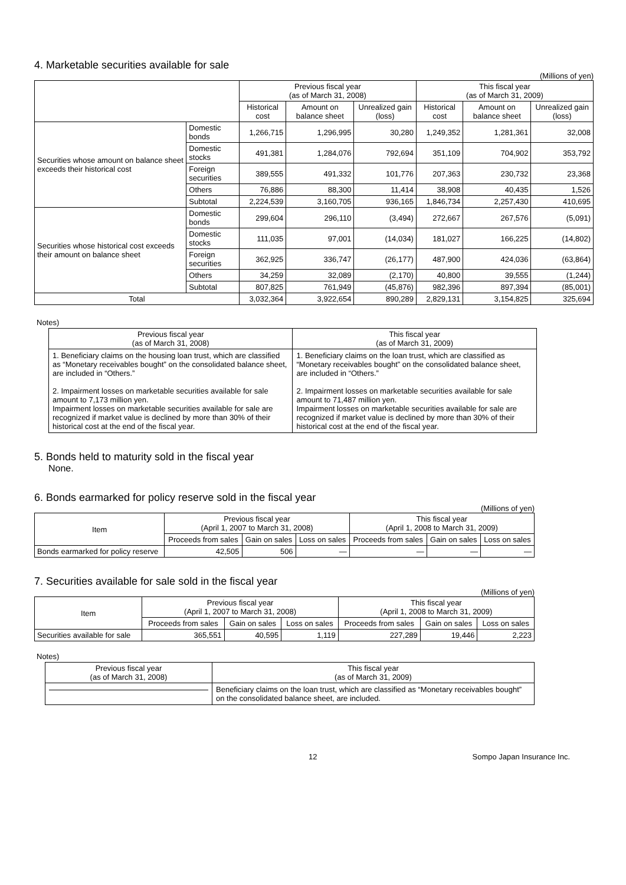4. Marketable securities available for sale
(Millions of yen)
| | | Previous fiscal year (as of March 31, 2008) | | | This fiscal year (as of March 31, 2009) | | |
| --- | --- | --- | --- | --- | --- | --- | --- |
| | | Historical cost | Amount on balance sheet | Unrealized gain (loss) | Historical cost | Amount on balance sheet | Unrealized gain (loss) |
| Securities whose amount on balance sheet exceeds their historical cost | Domestic bonds | 1,266,715 | 1,296,995 | 30,280 | 1,249,352 | 1,281,361 | 32,008 |
| | Domestic stocks | 491,381 | 1,284,076 | 792,694 | 351,109 | 704,902 | 353,792 |
| | Foreign securities | 389,555 | 491,332 | 101,776 | 207,363 | 230,732 | 23,368 |
| | Others | 76,886 | 88,300 | 11,414 | 38,908 | 40,435 | 1,526 |
| | Subtotal | 2,224,539 | 3,160,705 | 936,165 | 1,846,734 | 2,257,430 | 410,695 |
| Securities whose historical cost exceeds their amount on balance sheet | Domestic bonds | 299,604 | 296,110 | (3,494) | 272,667 | 267,576 | (5,091) |
| | Domestic stocks | 111,035 | 97,001 | (14,034) | 181,027 | 166,225 | (14,802) |
| | Foreign securities | 362,925 | 336,747 | (26,177) | 487,900 | 424,036 | (63,864) |
| | Others | 34,259 | 32,089 | (2,170) | 40,800 | 39,555 | (1,244) |
| | Subtotal | 807,825 | 761,949 | (45,876) | 982,396 | 897,394 | (85,001) |
| Total | | 3,032,364 | 3,922,654 | 890,289 | 2,829,131 | 3,154,825 | 325,694 |
Notes)
| Previous fiscal year (as of March 31, 2008) | This fiscal year (as of March 31, 2009) |
| --- | --- |
| 1. Beneficiary claims on the housing loan trust, which are classified as “Monetary receivables bought” on the consolidated balance sheet, are included in “Others.” 2. Impairment losses on marketable securities available for sale amount to 7,173 million yen. Impairment losses on marketable securities available for sale are recognized if market value is declined by more than 30% of their historical cost at the end of the fiscal year. | 1. Beneficiary claims on the loan trust, which are classified as “Monetary receivables bought” on the consolidated balance sheet, are included in “Others.” 2. Impairment losses on marketable securities available for sale amount to 71,487 million yen. Impairment losses on marketable securities available for sale are recognized if market value is declined by more than 30% of their historical cost at the end of the fiscal year. |
5. Bonds held to maturity sold in the fiscal year
None.
6. Bonds earmarked for policy reserve sold in the fiscal year
(Millions of yen)
| Item | Previous fiscal year (April 1, 2007 to March 31, 2008) | | | This fiscal year (April 1, 2008 to March 31, 2009) | | |
| --- | --- | --- | --- | --- | --- | --- |
| | Proceeds from sales | Gain on sales | Loss on sales | Proceeds from sales | Gain on sales | Loss on sales |
| Bonds earmarked for policy reserve | 42,505 | 506 | — | — | — | — |
7. Securities available for sale sold in the fiscal year
(Millions of yen)
| Item | Previous fiscal year (April 1, 2007 to March 31, 2008) | | | This fiscal year (April 1, 2008 to March 31, 2009) | | |
| --- | --- | --- | --- | --- | --- | --- |
| | Proceeds from sales | Gain on sales | Loss on sales | Proceeds from sales | Gain on sales | Loss on sales |
| Securities available for sale | 365,551 | 40,595 | 1,119 | 227,289 | 19,446 | 2,223 |
Notes)
| Previous fiscal year (as of March 31, 2008) | This fiscal year (as of March 31, 2009) |
| --- | --- |
| | Beneficiary claims on the loan trust, which are classified as “Monetary receivables bought” on the consolidated balance sheet, are included. |
12 Sompo Japan Insurance Inc.